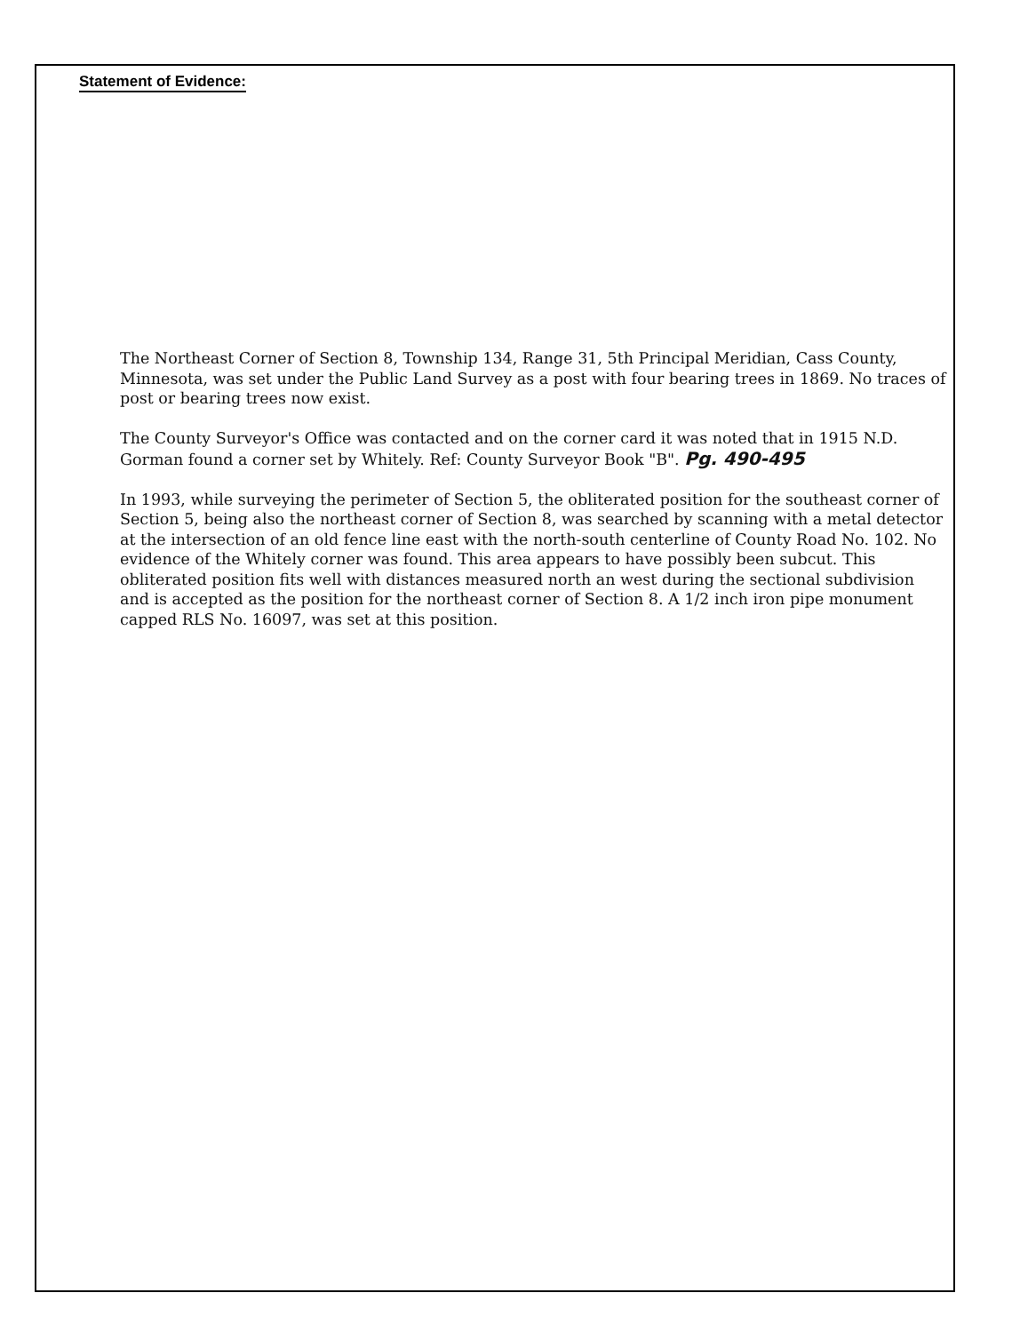Statement of Evidence:
The Northeast Corner of Section 8, Township 134, Range 31, 5th Principal Meridian, Cass County, Minnesota, was set under the Public Land Survey as a post with four bearing trees in 1869. No traces of post or bearing trees now exist.
The County Surveyor's Office was contacted and on the corner card it was noted that in 1915 N.D. Gorman found a corner set by Whitely. Ref: County Surveyor Book "B". Pg. 490-495
In 1993, while surveying the perimeter of Section 5, the obliterated position for the southeast corner of Section 5, being also the northeast corner of Section 8, was searched by scanning with a metal detector at the intersection of an old fence line east with the north-south centerline of County Road No. 102. No evidence of the Whitely corner was found. This area appears to have possibly been subcut. This obliterated position fits well with distances measured north an west during the sectional subdivision and is accepted as the position for the northeast corner of Section 8. A 1/2 inch iron pipe monument capped RLS No. 16097, was set at this position.